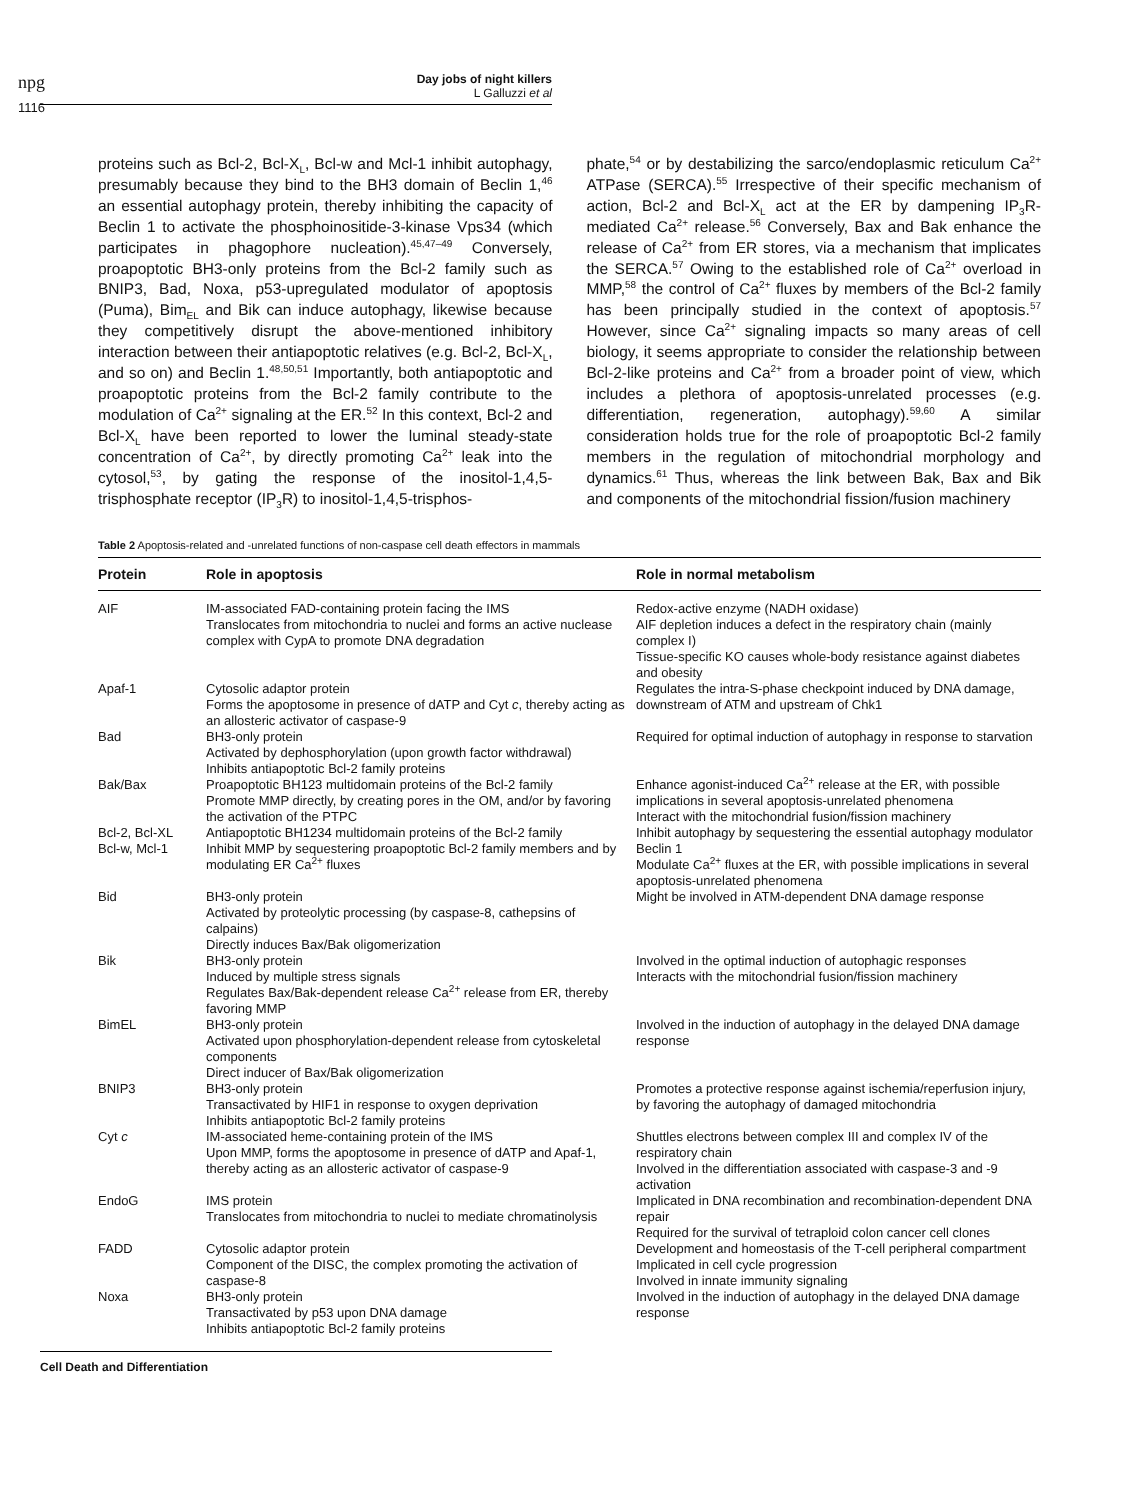npg
1116
Day jobs of night killers
L Galluzzi et al
proteins such as Bcl-2, Bcl-X<sub>L</sub>, Bcl-w and Mcl-1 inhibit autophagy, presumably because they bind to the BH3 domain of Beclin 1,<sup>46</sup> an essential autophagy protein, thereby inhibiting the capacity of Beclin 1 to activate the phosphoinositide-3-kinase Vps34 (which participates in phagophore nucleation).<sup>45,47–49</sup> Conversely, proapoptotic BH3-only proteins from the Bcl-2 family such as BNIP3, Bad, Noxa, p53-upregulated modulator of apoptosis (Puma), Bim<sub>EL</sub> and Bik can induce autophagy, likewise because they competitively disrupt the above-mentioned inhibitory interaction between their antiapoptotic relatives (e.g. Bcl-2, Bcl-X<sub>L</sub>, and so on) and Beclin 1.<sup>48,50,51</sup> Importantly, both antiapoptotic and proapoptotic proteins from the Bcl-2 family contribute to the modulation of Ca<sup>2+</sup> signaling at the ER.<sup>52</sup> In this context, Bcl-2 and Bcl-X<sub>L</sub> have been reported to lower the luminal steady-state concentration of Ca<sup>2+</sup>, by directly promoting Ca<sup>2+</sup> leak into the cytosol,<sup>53</sup>, by gating the response of the inositol-1,4,5-trisphosphate receptor (IP<sub>3</sub>R) to inositol-1,4,5-trisphos-
phate,<sup>54</sup> or by destabilizing the sarco/endoplasmic reticulum Ca<sup>2+</sup> ATPase (SERCA).<sup>55</sup> Irrespective of their specific mechanism of action, Bcl-2 and Bcl-X<sub>L</sub> act at the ER by dampening IP<sub>3</sub>R-mediated Ca<sup>2+</sup> release.<sup>56</sup> Conversely, Bax and Bak enhance the release of Ca<sup>2+</sup> from ER stores, via a mechanism that implicates the SERCA.<sup>57</sup> Owing to the established role of Ca<sup>2+</sup> overload in MMP,<sup>58</sup> the control of Ca<sup>2+</sup> fluxes by members of the Bcl-2 family has been principally studied in the context of apoptosis.<sup>57</sup> However, since Ca<sup>2+</sup> signaling impacts so many areas of cell biology, it seems appropriate to consider the relationship between Bcl-2-like proteins and Ca<sup>2+</sup> from a broader point of view, which includes a plethora of apoptosis-unrelated processes (e.g. differentiation, regeneration, autophagy).<sup>59,60</sup> A similar consideration holds true for the role of proapoptotic Bcl-2 family members in the regulation of mitochondrial morphology and dynamics.<sup>61</sup> Thus, whereas the link between Bak, Bax and Bik and components of the mitochondrial fission/fusion machinery
Table 2 Apoptosis-related and -unrelated functions of non-caspase cell death effectors in mammals
| Protein | Role in apoptosis | Role in normal metabolism |
| --- | --- | --- |
| AIF | IM-associated FAD-containing protein facing the IMS Translocates from mitochondria to nuclei and forms an active nuclease complex with CypA to promote DNA degradation | Redox-active enzyme (NADH oxidase) AIF depletion induces a defect in the respiratory chain (mainly complex I) Tissue-specific KO causes whole-body resistance against diabetes and obesity |
| Apaf-1 | Cytosolic adaptor protein Forms the apoptosome in presence of dATP and Cyt c , thereby acting as an allosteric activator of caspase-9 | Regulates the intra-S-phase checkpoint induced by DNA damage, downstream of ATM and upstream of Chk1 |
| Bad | BH3-only protein Activated by dephosphorylation (upon growth factor withdrawal) Inhibits antiapoptotic Bcl-2 family proteins | Required for optimal induction of autophagy in response to starvation |
| Bak/Bax | Proapoptotic BH123 multidomain proteins of the Bcl-2 family Promote MMP directly, by creating pores in the OM, and/or by favoring the activation of the PTPC | Enhance agonist-induced Ca<sup>2+</sup> release at the ER, with possible implications in several apoptosis-unrelated phenomena Interact with the mitochondrial fusion/fission machinery |
| Bcl-2, Bcl-XL Bcl-w, Mcl-1 | Antiapoptotic BH1234 multidomain proteins of the Bcl-2 family Inhibit MMP by sequestering proapoptotic Bcl-2 family members and by modulating ER Ca<sup>2+</sup> fluxes | Inhibit autophagy by sequestering the essential autophagy modulator Beclin 1 Modulate Ca<sup>2+</sup> fluxes at the ER, with possible implications in several apoptosis-unrelated phenomena |
| Bid | BH3-only protein Activated by proteolytic processing (by caspase-8, cathepsins of calpains) Directly induces Bax/Bak oligomerization | Might be involved in ATM-dependent DNA damage response |
| Bik | BH3-only protein Induced by multiple stress signals Regulates Bax/Bak-dependent release Ca<sup>2+</sup> release from ER, thereby favoring MMP | Involved in the optimal induction of autophagic responses Interacts with the mitochondrial fusion/fission machinery |
| BimEL | BH3-only protein Activated upon phosphorylation-dependent release from cytoskeletal components Direct inducer of Bax/Bak oligomerization | Involved in the induction of autophagy in the delayed DNA damage response |
| BNIP3 | BH3-only protein Transactivated by HIF1 in response to oxygen deprivation Inhibits antiapoptotic Bcl-2 family proteins | Promotes a protective response against ischemia/reperfusion injury, by favoring the autophagy of damaged mitochondria |
| Cyt c | IM-associated heme-containing protein of the IMS Upon MMP, forms the apoptosome in presence of dATP and Apaf-1, thereby acting as an allosteric activator of caspase-9 | Shuttles electrons between complex III and complex IV of the respiratory chain Involved in the differentiation associated with caspase-3 and -9 activation |
| EndoG | IMS protein Translocates from mitochondria to nuclei to mediate chromatinolysis | Implicated in DNA recombination and recombination-dependent DNA repair Required for the survival of tetraploid colon cancer cell clones |
| FADD | Cytosolic adaptor protein Component of the DISC, the complex promoting the activation of caspase-8 | Development and homeostasis of the T-cell peripheral compartment Implicated in cell cycle progression Involved in innate immunity signaling |
| Noxa | BH3-only protein Transactivated by p53 upon DNA damage Inhibits antiapoptotic Bcl-2 family proteins | Involved in the induction of autophagy in the delayed DNA damage response |
Cell Death and Differentiation